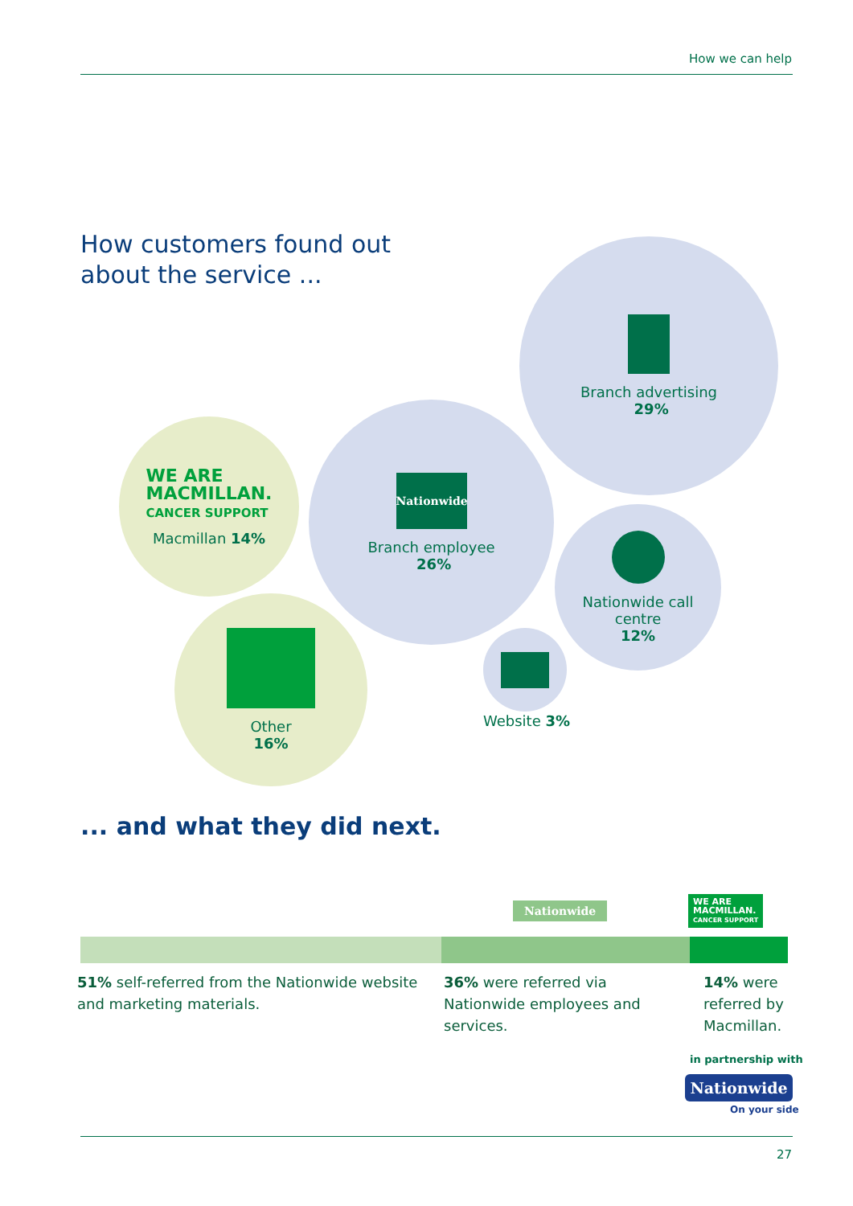How we can help
How customers found out
about the service ...
Branch advertising
29%
Nationwide
Branch employee
26%
WE ARE
MACMILLAN.
CANCER SUPPORT
Macmillan 14%
Nationwide call
centre
12%
Other
16%
Website 3%
... and what they did next.
Nationwide
WE ARE
MACMILLAN.
CANCER SUPPORT
51% self-referred from the Nationwide website and marketing materials.
36% were referred via Nationwide employees and services.
14% were referred by Macmillan.
in partnership with
Nationwide
On your side
27